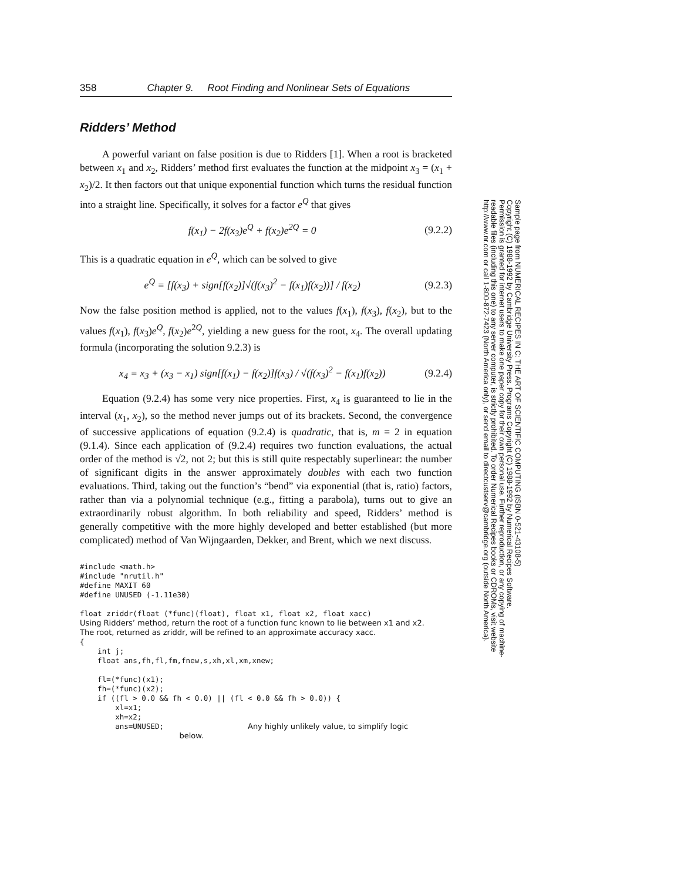358 Chapter 9. Root Finding and Nonlinear Sets of Equations
Ridders’ Method
A powerful variant on false position is due to Ridders [1]. When a root is bracketed between x<sub>1</sub> and x<sub>2</sub>, Ridders’ method first evaluates the function at the midpoint x<sub>3</sub> = (x<sub>1</sub> + x<sub>2</sub>)/2. It then factors out that unique exponential function which turns the residual function into a straight line. Specifically, it solves for a factor e<sup>Q</sup> that gives
f(x<sub>1</sub>) − 2f(x<sub>3</sub>)e<sup>Q</sup> + f(x<sub>2</sub>)e<sup>2Q</sup> = 0 (9.2.2)
This is a quadratic equation in e<sup>Q</sup>, which can be solved to give
e<sup>Q</sup> = [f(x<sub>3</sub>) + sign[f(x<sub>2</sub>)]√(f(x<sub>3</sub>)<sup>2</sup> − f(x<sub>1</sub>)f(x<sub>2</sub>))] / f(x<sub>2</sub>) (9.2.3)
Now the false position method is applied, not to the values f(x<sub>1</sub>), f(x<sub>3</sub>), f(x<sub>2</sub>), but to the values f(x<sub>1</sub>), f(x<sub>3</sub>)e<sup>Q</sup>, f(x<sub>2</sub>)e<sup>2Q</sup>, yielding a new guess for the root, x<sub>4</sub>. The overall updating formula (incorporating the solution 9.2.3) is
x<sub>4</sub> = x<sub>3</sub> + (x<sub>3</sub> − x<sub>1</sub>) sign[f(x<sub>1</sub>) − f(x<sub>2</sub>)]f(x<sub>3</sub>) / √(f(x<sub>3</sub>)<sup>2</sup> − f(x<sub>1</sub>)f(x<sub>2</sub>)) (9.2.4)
Equation (9.2.4) has some very nice properties. First, x<sub>4</sub> is guaranteed to lie in the interval (x<sub>1</sub>, x<sub>2</sub>), so the method never jumps out of its brackets. Second, the convergence of successive applications of equation (9.2.4) is quadratic, that is, m = 2 in equation (9.1.4). Since each application of (9.2.4) requires two function evaluations, the actual order of the method is √2, not 2; but this is still quite respectably superlinear: the number of significant digits in the answer approximately doubles with each two function evaluations. Third, taking out the function’s “bend” via exponential (that is, ratio) factors, rather than via a polynomial technique (e.g., fitting a parabola), turns out to give an extraordinarily robust algorithm. In both reliability and speed, Ridders’ method is generally competitive with the more highly developed and better established (but more complicated) method of Van Wijngaarden, Dekker, and Brent, which we next discuss.
#include <math.h>
#include "nrutil.h"
#define MAXIT 60
#define UNUSED (-1.11e30)

float zriddr(float (*func)(float), float x1, float x2, float xacc)
Using Ridders’ method, return the root of a function func known to lie between x1 and x2.
The root, returned as zriddr, will be refined to an approximate accuracy xacc.
{
    int j;
    float ans,fh,fl,fm,fnew,s,xh,xl,xm,xnew;

    fl=(*func)(x1);
    fh=(*func)(x2);
    if ((fl > 0.0 && fh < 0.0) || (fl < 0.0 && fh > 0.0)) {
        xl=x1;
        xh=x2;
        ans=UNUSED;                   Any highly unlikely value, to simplify logic
                                         below.
Sample page from NUMERICAL RECIPES IN C: THE ART OF SCIENTIFIC COMPUTING (ISBN 0-521-43108-5)
Copyright (C) 1988-1992 by Cambridge University Press. Programs Copyright (C) 1988-1992 by Numerical Recipes Software.
Permission is granted for internet users to make one paper copy for their own personal use. Further reproduction, or any copying of machine-
readable files (including this one) to any server computer, is strictly prohibited. To order Numerical Recipes books or CDROMs, visit website
http://www.nr.com or call 1-800-872-7423 (North America only), or send email to directcustserv@cambridge.org (outside North America).